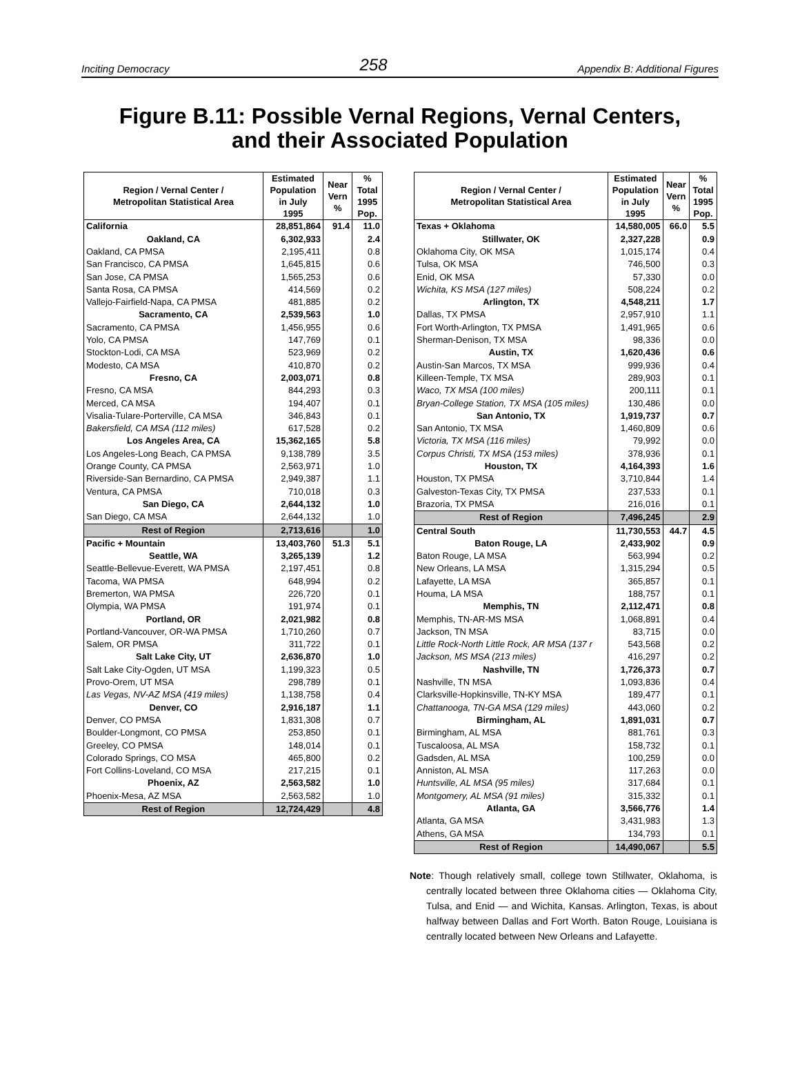Inciting Democracy 258 Appendix B: Additional Figures
Figure B.11: Possible Vernal Regions, Vernal Centers,
and their Associated Population
| Region / Vernal Center / Metropolitan Statistical Area | Estimated Population in July 1995 | Near Vern % | % Total 1995 Pop. |
| --- | --- | --- | --- |
| California | 28,851,864 | 91.4 | 11.0 |
| Oakland, CA | 6,302,933 | | 2.4 |
| Oakland, CA PMSA | 2,195,411 | | 0.8 |
| San Francisco, CA PMSA | 1,645,815 | | 0.6 |
| San Jose, CA PMSA | 1,565,253 | | 0.6 |
| Santa Rosa, CA PMSA | 414,569 | | 0.2 |
| Vallejo-Fairfield-Napa, CA PMSA | 481,885 | | 0.2 |
| Sacramento, CA | 2,539,563 | | 1.0 |
| Sacramento, CA PMSA | 1,456,955 | | 0.6 |
| Yolo, CA PMSA | 147,769 | | 0.1 |
| Stockton-Lodi, CA MSA | 523,969 | | 0.2 |
| Modesto, CA MSA | 410,870 | | 0.2 |
| Fresno, CA | 2,003,071 | | 0.8 |
| Fresno, CA MSA | 844,293 | | 0.3 |
| Merced, CA MSA | 194,407 | | 0.1 |
| Visalia-Tulare-Porterville, CA MSA | 346,843 | | 0.1 |
| Bakersfield, CA MSA (112 miles) | 617,528 | | 0.2 |
| Los Angeles Area, CA | 15,362,165 | | 5.8 |
| Los Angeles-Long Beach, CA PMSA | 9,138,789 | | 3.5 |
| Orange County, CA PMSA | 2,563,971 | | 1.0 |
| Riverside-San Bernardino, CA PMSA | 2,949,387 | | 1.1 |
| Ventura, CA PMSA | 710,018 | | 0.3 |
| San Diego, CA | 2,644,132 | | 1.0 |
| San Diego, CA MSA | 2,644,132 | | 1.0 |
| Rest of Region | 2,713,616 | | 1.0 |
| Pacific + Mountain | 13,403,760 | 51.3 | 5.1 |
| Seattle, WA | 3,265,139 | | 1.2 |
| Seattle-Bellevue-Everett, WA PMSA | 2,197,451 | | 0.8 |
| Tacoma, WA PMSA | 648,994 | | 0.2 |
| Bremerton, WA PMSA | 226,720 | | 0.1 |
| Olympia, WA PMSA | 191,974 | | 0.1 |
| Portland, OR | 2,021,982 | | 0.8 |
| Portland-Vancouver, OR-WA PMSA | 1,710,260 | | 0.7 |
| Salem, OR PMSA | 311,722 | | 0.1 |
| Salt Lake City, UT | 2,636,870 | | 1.0 |
| Salt Lake City-Ogden, UT MSA | 1,199,323 | | 0.5 |
| Provo-Orem, UT MSA | 298,789 | | 0.1 |
| Las Vegas, NV-AZ MSA (419 miles) | 1,138,758 | | 0.4 |
| Denver, CO | 2,916,187 | | 1.1 |
| Denver, CO PMSA | 1,831,308 | | 0.7 |
| Boulder-Longmont, CO PMSA | 253,850 | | 0.1 |
| Greeley, CO PMSA | 148,014 | | 0.1 |
| Colorado Springs, CO MSA | 465,800 | | 0.2 |
| Fort Collins-Loveland, CO MSA | 217,215 | | 0.1 |
| Phoenix, AZ | 2,563,582 | | 1.0 |
| Phoenix-Mesa, AZ MSA | 2,563,582 | | 1.0 |
| Rest of Region | 12,724,429 | | 4.8 |
| Region / Vernal Center / Metropolitan Statistical Area | Estimated Population in July 1995 | Near Vern % | % Total 1995 Pop. |
| --- | --- | --- | --- |
| Texas + Oklahoma | 14,580,005 | 66.0 | 5.5 |
| Stillwater, OK | 2,327,228 | | 0.9 |
| Oklahoma City, OK MSA | 1,015,174 | | 0.4 |
| Tulsa, OK MSA | 746,500 | | 0.3 |
| Enid, OK MSA | 57,330 | | 0.0 |
| Wichita, KS MSA (127 miles) | 508,224 | | 0.2 |
| Arlington, TX | 4,548,211 | | 1.7 |
| Dallas, TX PMSA | 2,957,910 | | 1.1 |
| Fort Worth-Arlington, TX PMSA | 1,491,965 | | 0.6 |
| Sherman-Denison, TX MSA | 98,336 | | 0.0 |
| Austin, TX | 1,620,436 | | 0.6 |
| Austin-San Marcos, TX MSA | 999,936 | | 0.4 |
| Killeen-Temple, TX MSA | 289,903 | | 0.1 |
| Waco, TX MSA (100 miles) | 200,111 | | 0.1 |
| Bryan-College Station, TX MSA (105 miles) | 130,486 | | 0.0 |
| San Antonio, TX | 1,919,737 | | 0.7 |
| San Antonio, TX MSA | 1,460,809 | | 0.6 |
| Victoria, TX MSA (116 miles) | 79,992 | | 0.0 |
| Corpus Christi, TX MSA (153 miles) | 378,936 | | 0.1 |
| Houston, TX | 4,164,393 | | 1.6 |
| Houston, TX PMSA | 3,710,844 | | 1.4 |
| Galveston-Texas City, TX PMSA | 237,533 | | 0.1 |
| Brazoria, TX PMSA | 216,016 | | 0.1 |
| Rest of Region | 7,496,245 | | 2.9 |
| Central South | 11,730,553 | 44.7 | 4.5 |
| Baton Rouge, LA | 2,433,902 | | 0.9 |
| Baton Rouge, LA MSA | 563,994 | | 0.2 |
| New Orleans, LA MSA | 1,315,294 | | 0.5 |
| Lafayette, LA MSA | 365,857 | | 0.1 |
| Houma, LA MSA | 188,757 | | 0.1 |
| Memphis, TN | 2,112,471 | | 0.8 |
| Memphis, TN-AR-MS MSA | 1,068,891 | | 0.4 |
| Jackson, TN MSA | 83,715 | | 0.0 |
| Little Rock-North Little Rock, AR MSA (137 r | 543,568 | | 0.2 |
| Jackson, MS MSA (213 miles) | 416,297 | | 0.2 |
| Nashville, TN | 1,726,373 | | 0.7 |
| Nashville, TN MSA | 1,093,836 | | 0.4 |
| Clarksville-Hopkinsville, TN-KY MSA | 189,477 | | 0.1 |
| Chattanooga, TN-GA MSA (129 miles) | 443,060 | | 0.2 |
| Birmingham, AL | 1,891,031 | | 0.7 |
| Birmingham, AL MSA | 881,761 | | 0.3 |
| Tuscaloosa, AL MSA | 158,732 | | 0.1 |
| Gadsden, AL MSA | 100,259 | | 0.0 |
| Anniston, AL MSA | 117,263 | | 0.0 |
| Huntsville, AL MSA (95 miles) | 317,684 | | 0.1 |
| Montgomery, AL MSA (91 miles) | 315,332 | | 0.1 |
| Atlanta, GA | 3,566,776 | | 1.4 |
| Atlanta, GA MSA | 3,431,983 | | 1.3 |
| Athens, GA MSA | 134,793 | | 0.1 |
| Rest of Region | 14,490,067 | | 5.5 |
Note: Though relatively small, college town Stillwater, Oklahoma, is centrally located between three Oklahoma cities — Oklahoma City, Tulsa, and Enid — and Wichita, Kansas. Arlington, Texas, is about halfway between Dallas and Fort Worth. Baton Rouge, Louisiana is centrally located between New Orleans and Lafayette.